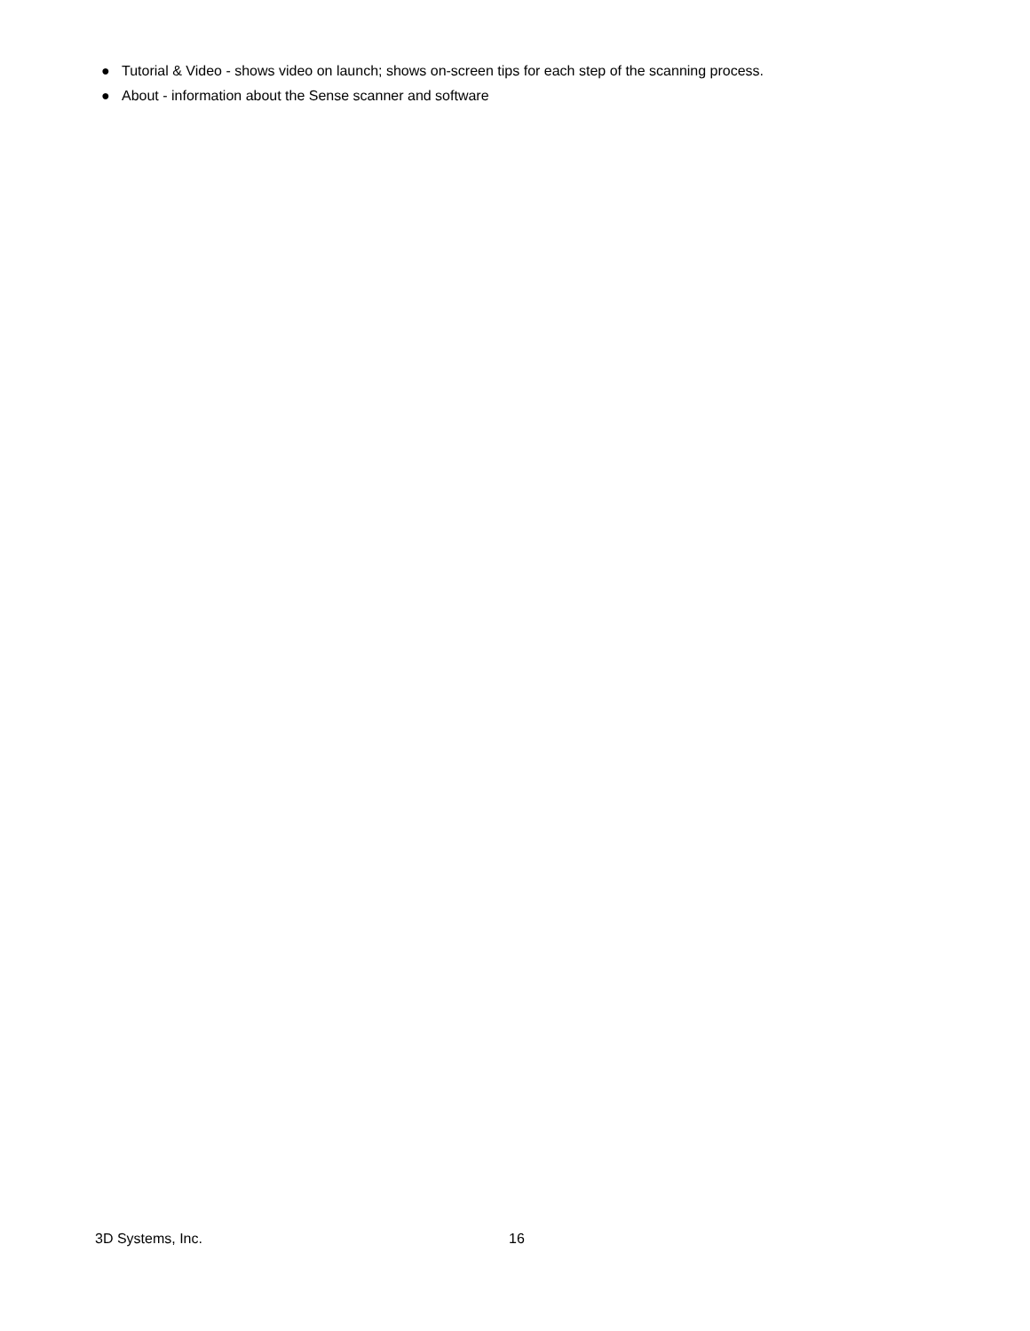● Tutorial & Video - shows video on launch; shows on-screen tips for each step of the scanning process.
● About - information about the Sense scanner and software
3D Systems, Inc. 16